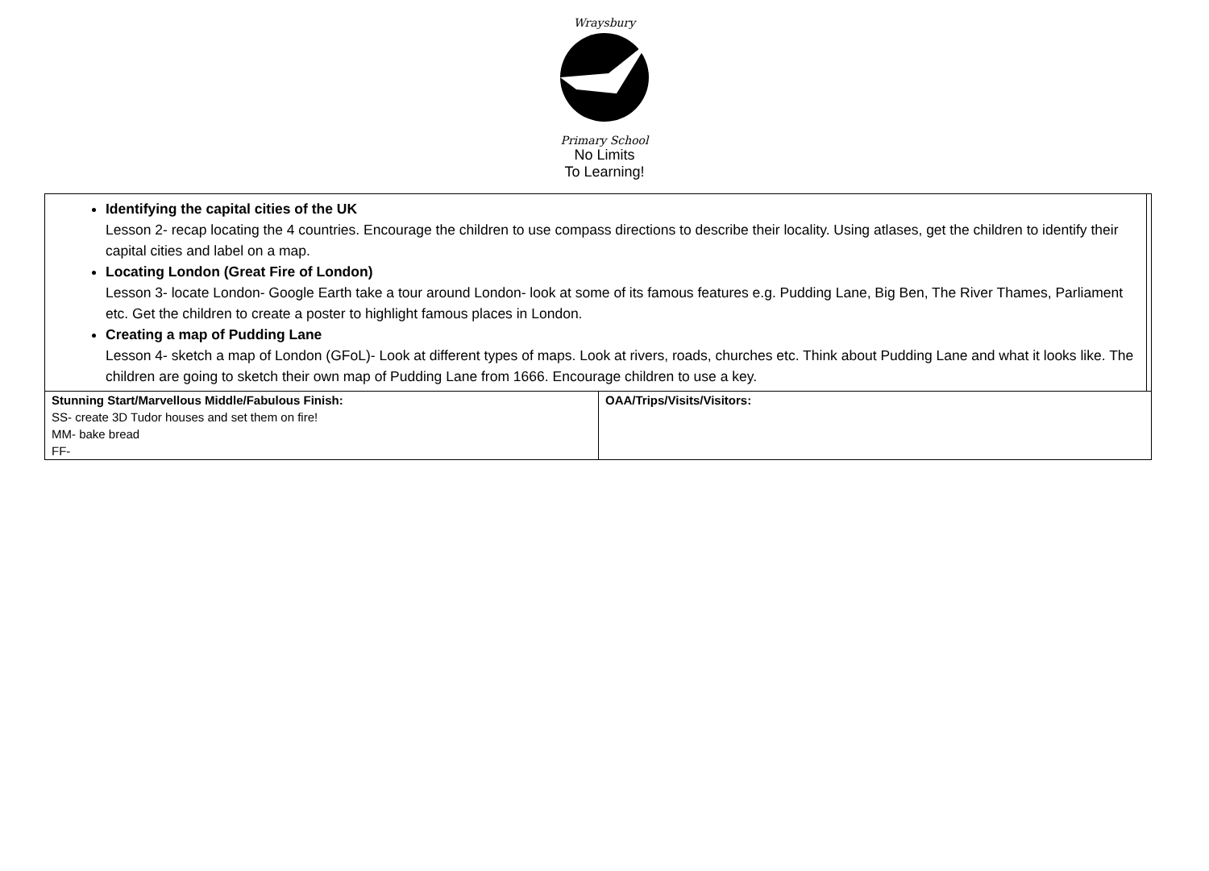Wraysbury
Primary School
No Limits
To Learning!
| Identifying the capital cities of the UK Lesson 2- recap locating the 4 countries. Encourage the children to use compass directions to describe their locality. Using atlases, get the children to identify their capital cities and label on a map. Locating London (Great Fire of London) Lesson 3- locate London- Google Earth take a tour around London- look at some of its famous features e.g. Pudding Lane, Big Ben, The River Thames, Parliament etc. Get the children to create a poster to highlight famous places in London. Creating a map of Pudding Lane Lesson 4- sketch a map of London (GFoL)- Look at different types of maps. Look at rivers, roads, churches etc. Think about Pudding Lane and what it looks like. The children are going to sketch their own map of Pudding Lane from 1666. Encourage children to use a key. | | |
| Stunning Start/Marvellous Middle/Fabulous Finish: SS- create 3D Tudor houses and set them on fire! MM- bake bread FF- | OAA/Trips/Visits/Visitors: | |